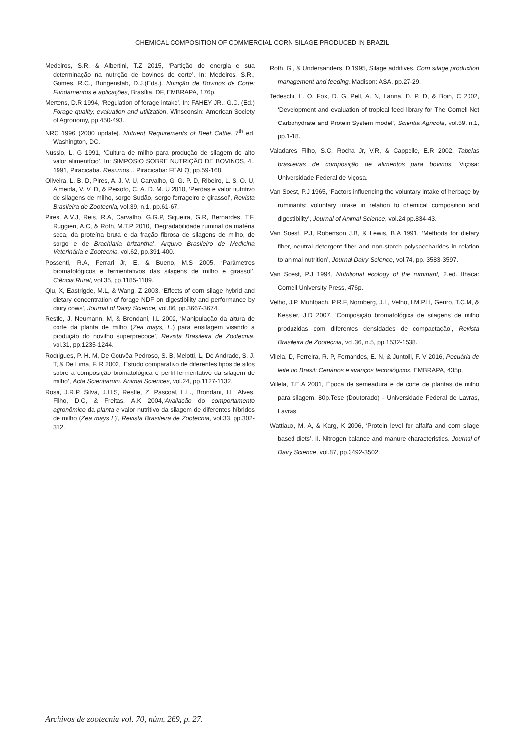CHEMICAL COMPOSITION OF COMMERCIAL CORN SILAGE PRODUCED IN BRAZIL
Medeiros, S.R, & Albertini, T.Z 2015, ‘Partição de energia e sua determinação na nutrição de bovinos de corte’. In: Medeiros, S.R., Gomes, R.C., Bungenstab, D.J.(Eds.). Nutrição de Bovinos de Corte: Fundamentos e aplicações, Brasília, DF, EMBRAPA, 176p.
Mertens, D.R 1994, ‘Regulation of forage intake’. In: FAHEY JR., G.C. (Ed.) Forage quality, evaluation and utilization, Winsconsin: American Society of Agronomy, pp.450-493.
NRC 1996 (2000 update). Nutrient Requirements of Beef Cattle. 7<sup>th</sup> ed, Washington, DC.
Nussio, L. G 1991, ‘Cultura de milho para produção de silagem de alto valor alimentício’, In: SIMPÓSIO SOBRE NUTRIÇÃO DE BOVINOS, 4., 1991, Piracicaba. Resumos... Piracicaba: FEALQ, pp.59-168.
Oliveira, L. B. D, Pires, A. J. V. U, Carvalho, G. G. P. D, Ribeiro, L. S. O. U, Almeida, V. V. D, & Peixoto, C. A. D. M. U 2010, ‘Perdas e valor nutritivo de silagens de milho, sorgo Sudão, sorgo forrageiro e girassol’, Revista Brasileira de Zootecnia, vol.39, n.1, pp.61-67.
Pires, A.V.J, Reis, R.A, Carvalho, G.G.P, Siqueira, G.R, Bernardes, T.F, Ruggieri, A.C, & Roth, M.T.P 2010, ‘Degradabilidade ruminal da matéria seca, da proteína bruta e da fração fibrosa de silagens de milho, de sorgo e de Brachiaria brizantha’, Arquivo Brasileiro de Medicina Veterinária e Zootecnia, vol.62, pp.391-400.
Possenti, R.A, Ferrari Jr, E, & Bueno, M.S 2005, ‘Parâmetros bromatológicos e fermentativos das silagens de milho e girassol’, Ciência Rural, vol.35, pp.1185-1189.
Qiu, X, Eastrigde, M.L, & Wang, Z 2003, ‘Effects of corn silage hybrid and dietary concentration of forage NDF on digestibility and performance by dairy cows’, Journal of Dairy Science, vol.86, pp.3667-3674.
Restle, J, Neumann, M, & Brondani, I.L 2002, ‘Manipulação da altura de corte da planta de milho (Zea mays, L.) para ensilagem visando a produção do novilho superprecoce’, Revista Brasileira de Zootecnia, vol.31, pp.1235-1244.
Rodrigues, P. H. M, De Gouvêa Pedroso, S. B, Melotti, L, De Andrade, S. J. T, & De Lima, F. R 2002, ‘Estudo comparativo de diferentes tipos de silos sobre a composição bromatológica e perfil fermentativo da silagem de milho’, Acta Scientiarum. Animal Sciences, vol.24, pp.1127-1132.
Rosa, J.R.P, Silva, J.H.S, Restle, Z, Pascoal, L.L., Brondani, I.L, Alves, Filho, D.C, & Freitas, A.K 2004,‘Avaliação do comportamento agronômico da planta e valor nutritivo da silagem de diferentes híbridos de milho (Zea mays L)’, Revista Brasileira de Zootecnia, vol.33, pp.302-312.
Roth, G., & Undersanders, D 1995, Silage additives. Corn silage production management and feeding. Madison: ASA, pp.27-29.
Tedeschi, L. O, Fox, D. G, Pell, A. N, Lanna, D. P. D, & Boin, C 2002, ‘Development and evaluation of tropical feed library for The Cornell Net Carbohydrate and Protein System model’, Scientia Agricola, vol.59, n.1, pp.1-18.
Valadares Filho, S.C, Rocha Jr, V.R, & Cappelle, E.R 2002, Tabelas brasileiras de composição de alimentos para bovinos. Viçosa: Universidade Federal de Viçosa.
Van Soest, P.J 1965, ‘Factors influencing the voluntary intake of herbage by ruminants: voluntary intake in relation to chemical composition and digestibility’, Journal of Animal Science, vol.24 pp.834-43.
Van Soest, P.J, Robertson J.B, & Lewis, B.A 1991, ‘Methods for dietary fiber, neutral detergent fiber and non-starch polysaccharides in relation to animal nutrition’, Journal Dairy Science, vol.74, pp. 3583-3597.
Van Soest, P.J 1994, Nutritional ecology of the ruminant, 2.ed. Ithaca: Cornell University Press, 476p.
Velho, J.P, Muhlbach, P.R.F, Nornberg, J.L, Velho, I.M.P.H, Genro, T.C.M, & Kessler, J.D 2007, ‘Composição bromatológica de silagens de milho produzidas com diferentes densidades de compactação’, Revista Brasileira de Zootecnia, vol.36, n.5, pp.1532-1538.
Vilela, D, Ferreira, R. P, Fernandes, E. N, & Juntolli, F. V 2016, Pecuária de leite no Brasil: Cenários e avanços tecnológicos. EMBRAPA, 435p.
Villela, T.E.A 2001, Época de semeadura e de corte de plantas de milho para silagem. 80p.Tese (Doutorado) - Universidade Federal de Lavras, Lavras.
Wattiaux, M. A, & Karg, K 2006, ‘Protein level for alfalfa and corn silage based diets’. II. Nitrogen balance and manure characteristics. Journal of Dairy Science, vol.87, pp.3492-3502.
Archivos de zootecnia vol. 70, núm. 269, p. 27.